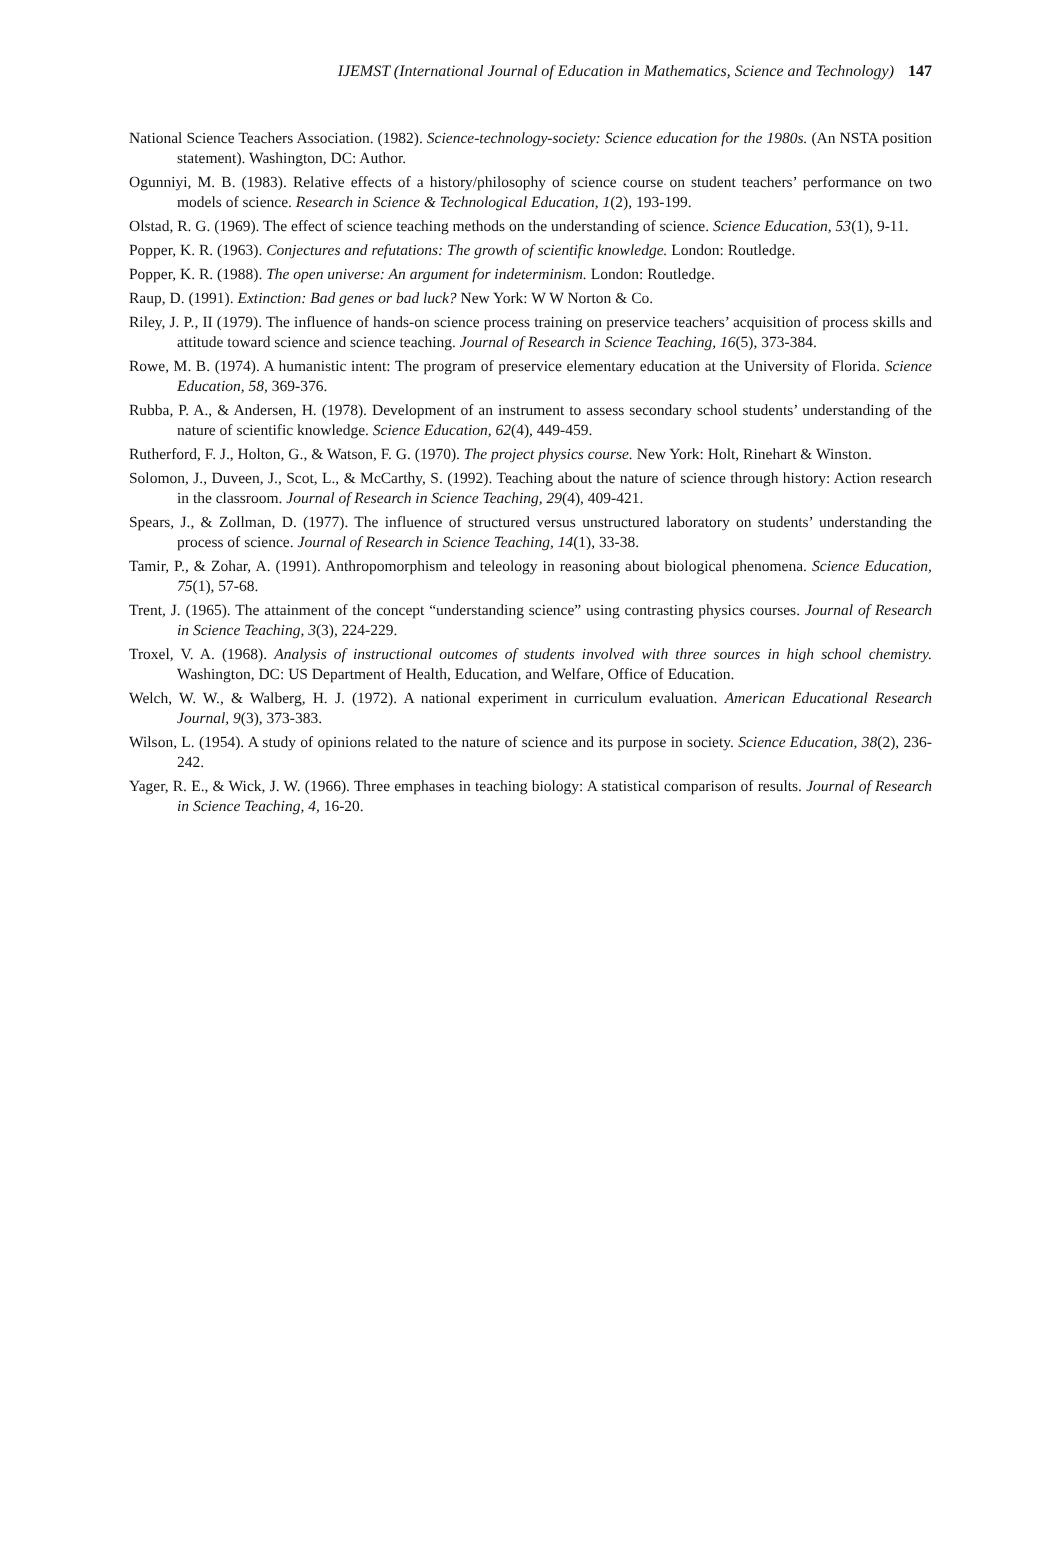IJEMST (International Journal of Education in Mathematics, Science and Technology) 147
National Science Teachers Association. (1982). Science-technology-society: Science education for the 1980s. (An NSTA position statement). Washington, DC: Author.
Ogunniyi, M. B. (1983). Relative effects of a history/philosophy of science course on student teachers’ performance on two models of science. Research in Science & Technological Education, 1(2), 193-199.
Olstad, R. G. (1969). The effect of science teaching methods on the understanding of science. Science Education, 53(1), 9-11.
Popper, K. R. (1963). Conjectures and refutations: The growth of scientific knowledge. London: Routledge.
Popper, K. R. (1988). The open universe: An argument for indeterminism. London: Routledge.
Raup, D. (1991). Extinction: Bad genes or bad luck? New York: W W Norton & Co.
Riley, J. P., II (1979). The influence of hands-on science process training on preservice teachers’ acquisition of process skills and attitude toward science and science teaching. Journal of Research in Science Teaching, 16(5), 373-384.
Rowe, M. B. (1974). A humanistic intent: The program of preservice elementary education at the University of Florida. Science Education, 58, 369-376.
Rubba, P. A., & Andersen, H. (1978). Development of an instrument to assess secondary school students’ understanding of the nature of scientific knowledge. Science Education, 62(4), 449-459.
Rutherford, F. J., Holton, G., & Watson, F. G. (1970). The project physics course. New York: Holt, Rinehart & Winston.
Solomon, J., Duveen, J., Scot, L., & McCarthy, S. (1992). Teaching about the nature of science through history: Action research in the classroom. Journal of Research in Science Teaching, 29(4), 409-421.
Spears, J., & Zollman, D. (1977). The influence of structured versus unstructured laboratory on students’ understanding the process of science. Journal of Research in Science Teaching, 14(1), 33-38.
Tamir, P., & Zohar, A. (1991). Anthropomorphism and teleology in reasoning about biological phenomena. Science Education, 75(1), 57-68.
Trent, J. (1965). The attainment of the concept “understanding science” using contrasting physics courses. Journal of Research in Science Teaching, 3(3), 224-229.
Troxel, V. A. (1968). Analysis of instructional outcomes of students involved with three sources in high school chemistry. Washington, DC: US Department of Health, Education, and Welfare, Office of Education.
Welch, W. W., & Walberg, H. J. (1972). A national experiment in curriculum evaluation. American Educational Research Journal, 9(3), 373-383.
Wilson, L. (1954). A study of opinions related to the nature of science and its purpose in society. Science Education, 38(2), 236-242.
Yager, R. E., & Wick, J. W. (1966). Three emphases in teaching biology: A statistical comparison of results. Journal of Research in Science Teaching, 4, 16-20.